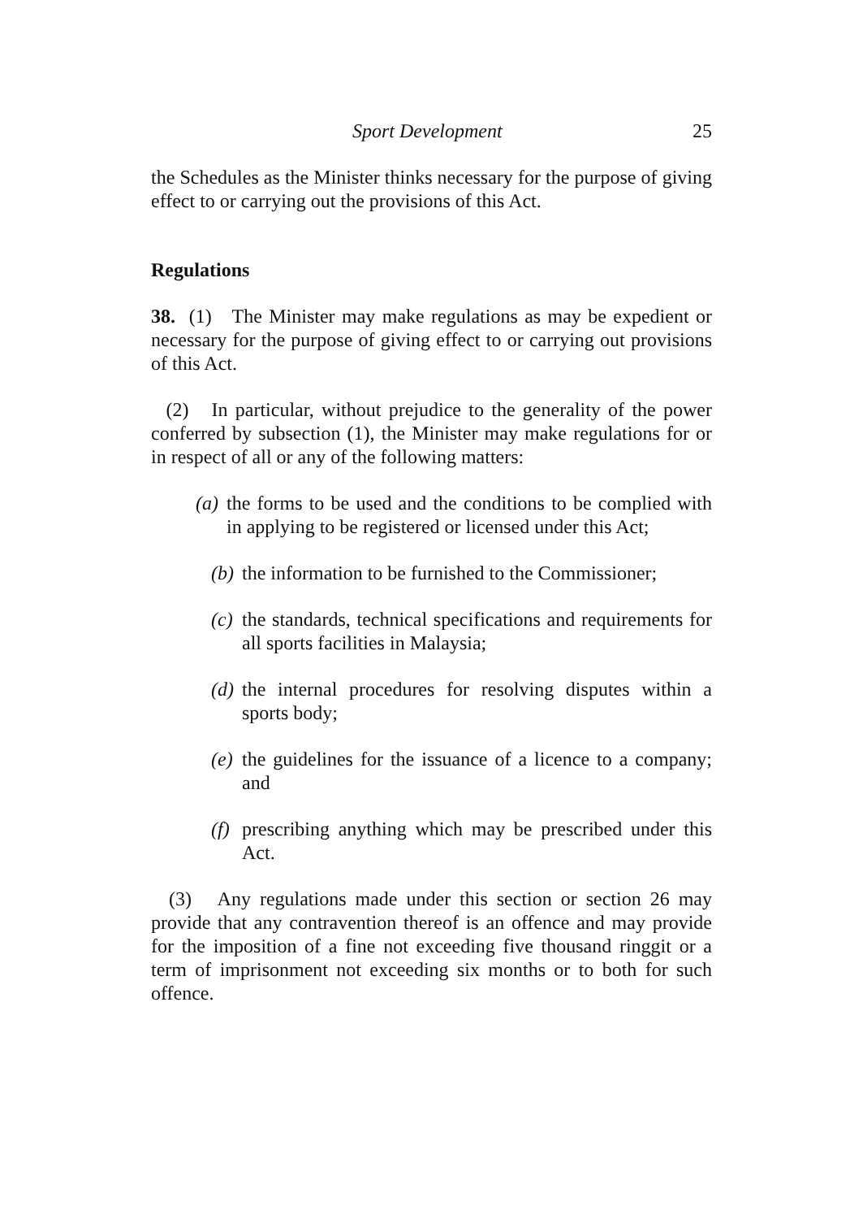Sport Development 25
the Schedules as the Minister thinks necessary for the purpose of giving effect to or carrying out the provisions of this Act.
Regulations
38. (1) The Minister may make regulations as may be expedient or necessary for the purpose of giving effect to or carrying out provisions of this Act.
(2) In particular, without prejudice to the generality of the power conferred by subsection (1), the Minister may make regulations for or in respect of all or any of the following matters:
(a) the forms to be used and the conditions to be complied with in applying to be registered or licensed under this Act;
(b) the information to be furnished to the Commissioner;
(c) the standards, technical specifications and requirements for all sports facilities in Malaysia;
(d) the internal procedures for resolving disputes within a sports body;
(e) the guidelines for the issuance of a licence to a company; and
(f) prescribing anything which may be prescribed under this Act.
(3) Any regulations made under this section or section 26 may provide that any contravention thereof is an offence and may provide for the imposition of a fine not exceeding five thousand ringgit or a term of imprisonment not exceeding six months or to both for such offence.